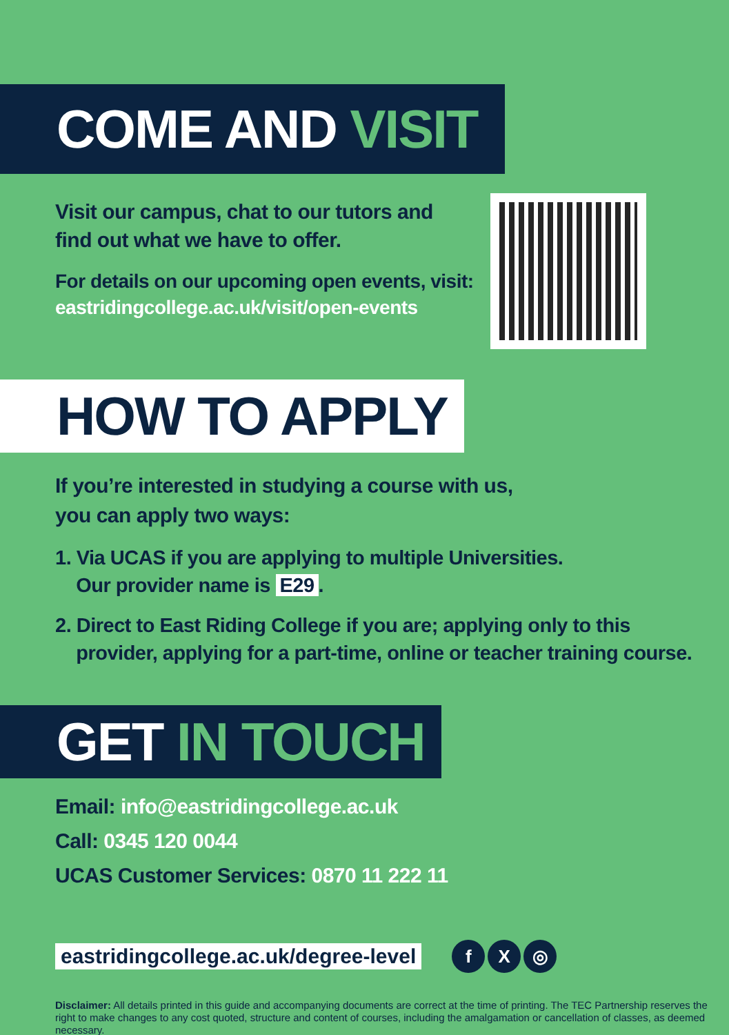COME AND VISIT
Visit our campus, chat to our tutors and
find out what we have to offer.
For details on our upcoming open events, visit:
eastridingcollege.ac.uk/visit/open-events
HOW TO APPLY
If you’re interested in studying a course with us,
you can apply two ways:
1. Via UCAS if you are applying to multiple Universities.
Our provider name is E29.
2. Direct to East Riding College if you are; applying only to this
provider, applying for a part-time, online or teacher training course.
GET IN TOUCH
Email: info@eastridingcollege.ac.uk
Call: 0345 120 0044
UCAS Customer Services: 0870 11 222 11
eastridingcollege.ac.uk/degree-level f X ◎
Disclaimer: All details printed in this guide and accompanying documents are correct at the time of printing. The TEC Partnership reserves the right to make changes to any cost quoted, structure and content of courses, including the amalgamation or cancellation of classes, as deemed necessary.